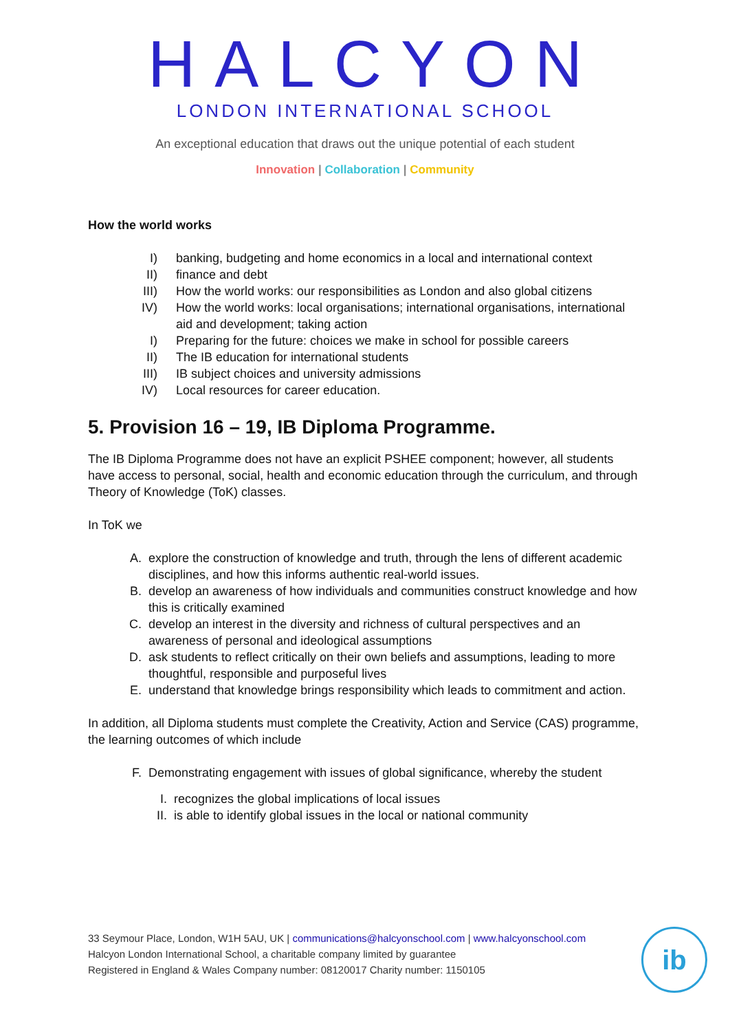HALCYON
LONDON INTERNATIONAL SCHOOL
An exceptional education that draws out the unique potential of each student
Innovation | Collaboration | Community
How the world works
I) banking, budgeting and home economics in a local and international context
II) finance and debt
III) How the world works: our responsibilities as London and also global citizens
IV) How the world works: local organisations; international organisations, international aid and development; taking action
I) Preparing for the future: choices we make in school for possible careers
II) The IB education for international students
III) IB subject choices and university admissions
IV) Local resources for career education.
5. Provision 16 – 19, IB Diploma Programme.
The IB Diploma Programme does not have an explicit PSHEE component; however, all students have access to personal, social, health and economic education through the curriculum, and through Theory of Knowledge (ToK) classes.
In ToK we
A. explore the construction of knowledge and truth, through the lens of different academic disciplines, and how this informs authentic real-world issues.
B. develop an awareness of how individuals and communities construct knowledge and how this is critically examined
C. develop an interest in the diversity and richness of cultural perspectives and an awareness of personal and ideological assumptions
D. ask students to reflect critically on their own beliefs and assumptions, leading to more thoughtful, responsible and purposeful lives
E. understand that knowledge brings responsibility which leads to commitment and action.
In addition, all Diploma students must complete the Creativity, Action and Service (CAS) programme, the learning outcomes of which include
F. Demonstrating engagement with issues of global significance, whereby the student
I. recognizes the global implications of local issues
II. is able to identify global issues in the local or national community
33 Seymour Place, London, W1H 5AU, UK | communications@halcyonschool.com | www.halcyonschool.com
Halcyon London International School, a charitable company limited by guarantee
Registered in England & Wales Company number: 08120017 Charity number: 1150105
ib